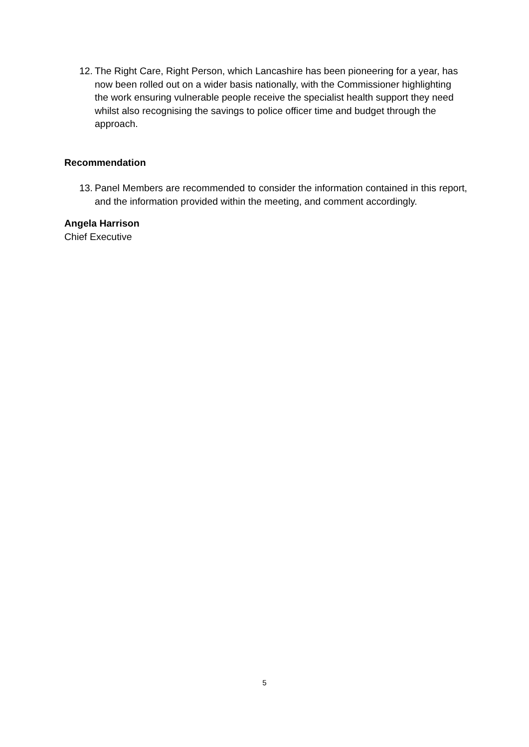12. The Right Care, Right Person, which Lancashire has been pioneering for a year, has now been rolled out on a wider basis nationally, with the Commissioner highlighting the work ensuring vulnerable people receive the specialist health support they need whilst also recognising the savings to police officer time and budget through the approach.
Recommendation
13. Panel Members are recommended to consider the information contained in this report, and the information provided within the meeting, and comment accordingly.
Angela Harrison
Chief Executive
5